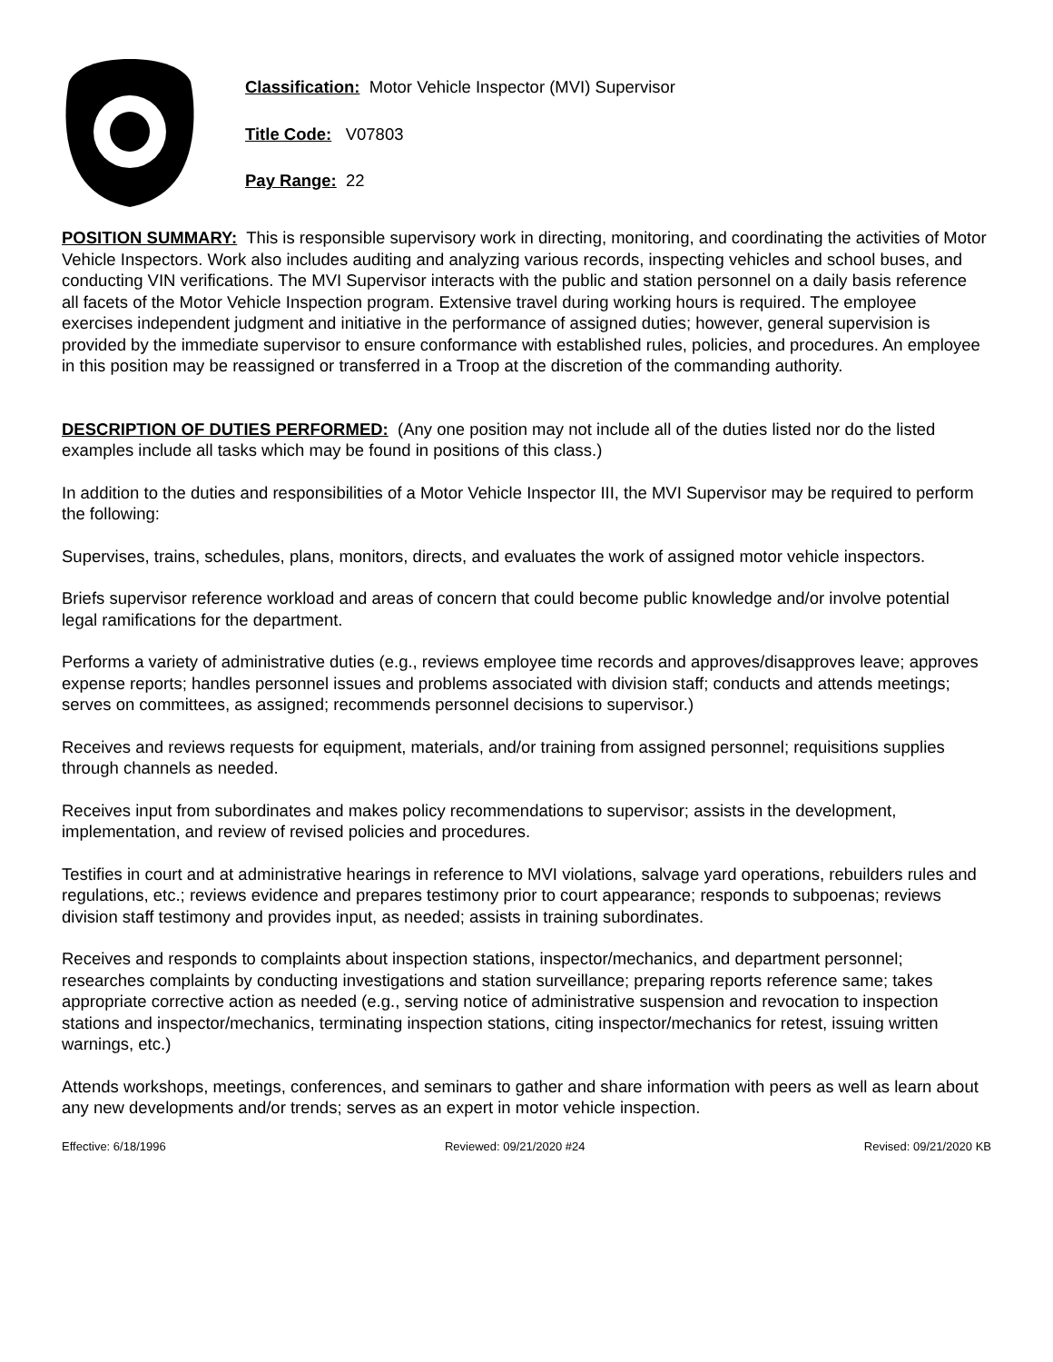Classification: Motor Vehicle Inspector (MVI) Supervisor
Title Code: V07803
Pay Range: 22
POSITION SUMMARY: This is responsible supervisory work in directing, monitoring, and coordinating the activities of Motor Vehicle Inspectors. Work also includes auditing and analyzing various records, inspecting vehicles and school buses, and conducting VIN verifications. The MVI Supervisor interacts with the public and station personnel on a daily basis reference all facets of the Motor Vehicle Inspection program. Extensive travel during working hours is required. The employee exercises independent judgment and initiative in the performance of assigned duties; however, general supervision is provided by the immediate supervisor to ensure conformance with established rules, policies, and procedures. An employee in this position may be reassigned or transferred in a Troop at the discretion of the commanding authority.
DESCRIPTION OF DUTIES PERFORMED: (Any one position may not include all of the duties listed nor do the listed examples include all tasks which may be found in positions of this class.)
In addition to the duties and responsibilities of a Motor Vehicle Inspector III, the MVI Supervisor may be required to perform the following:
Supervises, trains, schedules, plans, monitors, directs, and evaluates the work of assigned motor vehicle inspectors.
Briefs supervisor reference workload and areas of concern that could become public knowledge and/or involve potential legal ramifications for the department.
Performs a variety of administrative duties (e.g., reviews employee time records and approves/disapproves leave; approves expense reports; handles personnel issues and problems associated with division staff; conducts and attends meetings; serves on committees, as assigned; recommends personnel decisions to supervisor.)
Receives and reviews requests for equipment, materials, and/or training from assigned personnel; requisitions supplies through channels as needed.
Receives input from subordinates and makes policy recommendations to supervisor; assists in the development, implementation, and review of revised policies and procedures.
Testifies in court and at administrative hearings in reference to MVI violations, salvage yard operations, rebuilders rules and regulations, etc.; reviews evidence and prepares testimony prior to court appearance; responds to subpoenas; reviews division staff testimony and provides input, as needed; assists in training subordinates.
Receives and responds to complaints about inspection stations, inspector/mechanics, and department personnel; researches complaints by conducting investigations and station surveillance; preparing reports reference same; takes appropriate corrective action as needed (e.g., serving notice of administrative suspension and revocation to inspection stations and inspector/mechanics, terminating inspection stations, citing inspector/mechanics for retest, issuing written warnings, etc.)
Attends workshops, meetings, conferences, and seminars to gather and share information with peers as well as learn about any new developments and/or trends; serves as an expert in motor vehicle inspection.
Effective: 6/18/1996 Reviewed: 09/21/2020 #24 Revised: 09/21/2020 KB